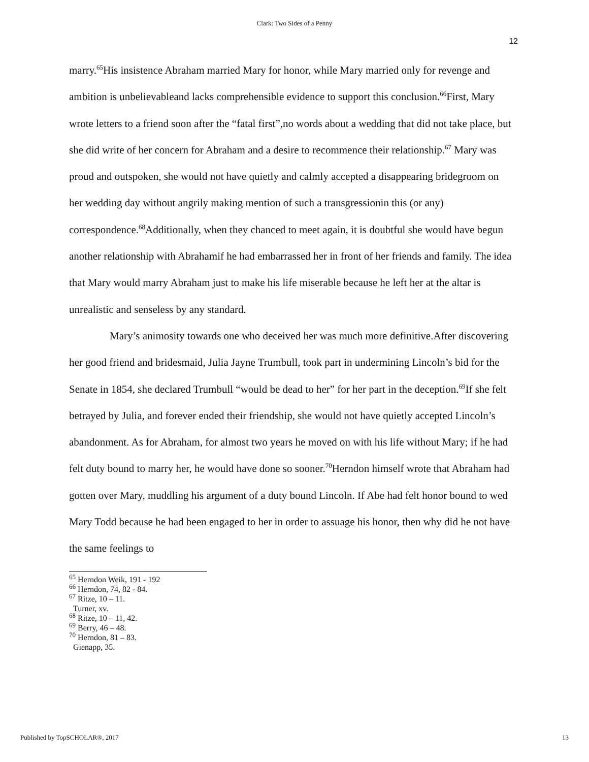Clark: Two Sides of a Penny
12
marry.<sup>65</sup>His insistence Abraham married Mary for honor, while Mary married only for revenge and ambition is unbelievableand lacks comprehensible evidence to support this conclusion.<sup>66</sup>First, Mary wrote letters to a friend soon after the “fatal first”,no words about a wedding that did not take place, but she did write of her concern for Abraham and a desire to recommence their relationship.<sup>67</sup> Mary was proud and outspoken, she would not have quietly and calmly accepted a disappearing bridegroom on her wedding day without angrily making mention of such a transgressionin this (or any) correspondence.<sup>68</sup>Additionally, when they chanced to meet again, it is doubtful she would have begun another relationship with Abrahamif he had embarrassed her in front of her friends and family. The idea that Mary would marry Abraham just to make his life miserable because he left her at the altar is unrealistic and senseless by any standard.
Mary’s animosity towards one who deceived her was much more definitive.After discovering her good friend and bridesmaid, Julia Jayne Trumbull, took part in undermining Lincoln’s bid for the Senate in 1854, she declared Trumbull “would be dead to her” for her part in the deception.<sup>69</sup>If she felt betrayed by Julia, and forever ended their friendship, she would not have quietly accepted Lincoln’s abandonment. As for Abraham, for almost two years he moved on with his life without Mary; if he had felt duty bound to marry her, he would have done so sooner.<sup>70</sup>Herndon himself wrote that Abraham had gotten over Mary, muddling his argument of a duty bound Lincoln. If Abe had felt honor bound to wed Mary Todd because he had been engaged to her in order to assuage his honor, then why did he not have the same feelings to
<sup>65</sup> Herndon Weik, 191 - 192
<sup>66</sup> Herndon, 74, 82 - 84.
<sup>67</sup> Ritze, 10 – 11.
Turner, xv.
<sup>68</sup> Ritze, 10 – 11, 42.
<sup>69</sup> Berry, 46 – 48.
<sup>70</sup> Herndon, 81 – 83.
Gienapp, 35.
Published by TopSCHOLAR®, 2017 13